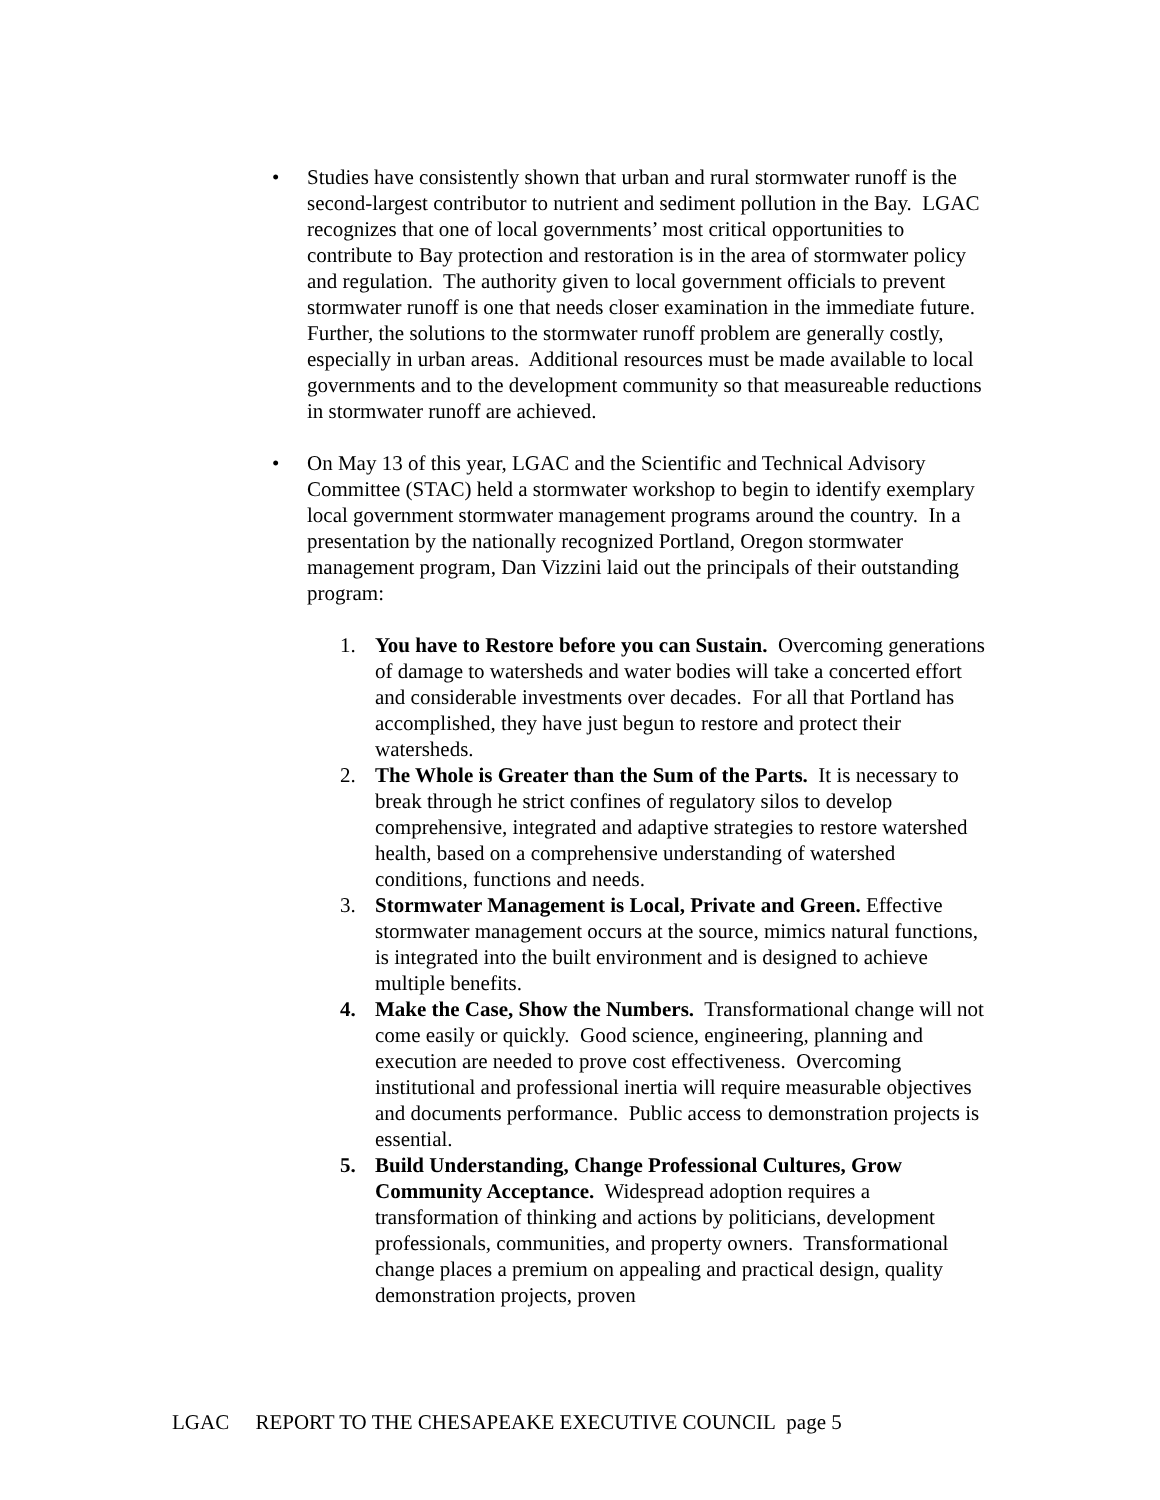• Studies have consistently shown that urban and rural stormwater runoff is the second-largest contributor to nutrient and sediment pollution in the Bay. LGAC recognizes that one of local governments’ most critical opportunities to contribute to Bay protection and restoration is in the area of stormwater policy and regulation. The authority given to local government officials to prevent stormwater runoff is one that needs closer examination in the immediate future. Further, the solutions to the stormwater runoff problem are generally costly, especially in urban areas. Additional resources must be made available to local governments and to the development community so that measureable reductions in stormwater runoff are achieved.
• On May 13 of this year, LGAC and the Scientific and Technical Advisory Committee (STAC) held a stormwater workshop to begin to identify exemplary local government stormwater management programs around the country. In a presentation by the nationally recognized Portland, Oregon stormwater management program, Dan Vizzini laid out the principals of their outstanding program:
1. You have to Restore before you can Sustain. Overcoming generations of damage to watersheds and water bodies will take a concerted effort and considerable investments over decades. For all that Portland has accomplished, they have just begun to restore and protect their watersheds.
2. The Whole is Greater than the Sum of the Parts. It is necessary to break through he strict confines of regulatory silos to develop comprehensive, integrated and adaptive strategies to restore watershed health, based on a comprehensive understanding of watershed conditions, functions and needs.
3. Stormwater Management is Local, Private and Green. Effective stormwater management occurs at the source, mimics natural functions, is integrated into the built environment and is designed to achieve multiple benefits.
4. Make the Case, Show the Numbers. Transformational change will not come easily or quickly. Good science, engineering, planning and execution are needed to prove cost effectiveness. Overcoming institutional and professional inertia will require measurable objectives and documents performance. Public access to demonstration projects is essential.
5. Build Understanding, Change Professional Cultures, Grow Community Acceptance. Widespread adoption requires a transformation of thinking and actions by politicians, development professionals, communities, and property owners. Transformational change places a premium on appealing and practical design, quality demonstration projects, proven
LGAC REPORT TO THE CHESAPEAKE EXECUTIVE COUNCIL page 5